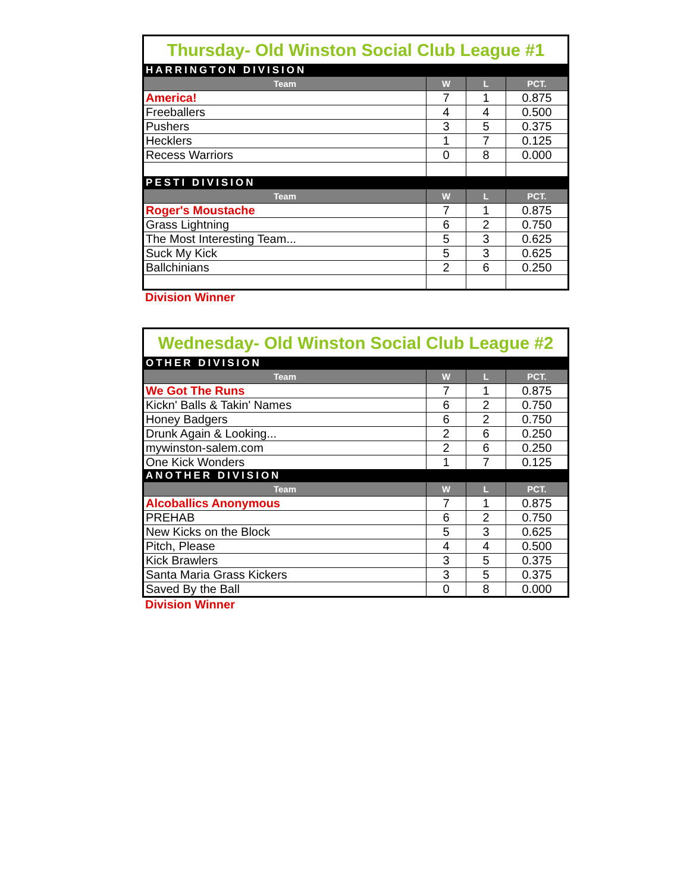| Thursday- Old Winston Social Club League #1 | | | |
| HARRINGTON DIVISION | | | |
| Team | W | L | PCT. |
| America! | 7 | 1 | 0.875 |
| Freeballers | 4 | 4 | 0.500 |
| Pushers | 3 | 5 | 0.375 |
| Hecklers | 1 | 7 | 0.125 |
| Recess Warriors | 0 | 8 | 0.000 |
| PESTI DIVISION | | | |
| Team | W | L | PCT. |
| Roger's Moustache | 7 | 1 | 0.875 |
| Grass Lightning | 6 | 2 | 0.750 |
| The Most Interesting Team... | 5 | 3 | 0.625 |
| Suck My Kick | 5 | 3 | 0.625 |
| Ballchinians | 2 | 6 | 0.250 |
Division Winner
| Wednesday- Old Winston Social Club League #2 | | | |
| OTHER DIVISION | | | |
| Team | W | L | PCT. |
| We Got The Runs | 7 | 1 | 0.875 |
| Kickn' Balls & Takin' Names | 6 | 2 | 0.750 |
| Honey Badgers | 6 | 2 | 0.750 |
| Drunk Again & Looking... | 2 | 6 | 0.250 |
| mywinston-salem.com | 2 | 6 | 0.250 |
| One Kick Wonders | 1 | 7 | 0.125 |
| ANOTHER DIVISION | | | |
| Team | W | L | PCT. |
| Alcoballics Anonymous | 7 | 1 | 0.875 |
| PREHAB | 6 | 2 | 0.750 |
| New Kicks on the Block | 5 | 3 | 0.625 |
| Pitch, Please | 4 | 4 | 0.500 |
| Kick Brawlers | 3 | 5 | 0.375 |
| Santa Maria Grass Kickers | 3 | 5 | 0.375 |
| Saved By the Ball | 0 | 8 | 0.000 |
Division Winner